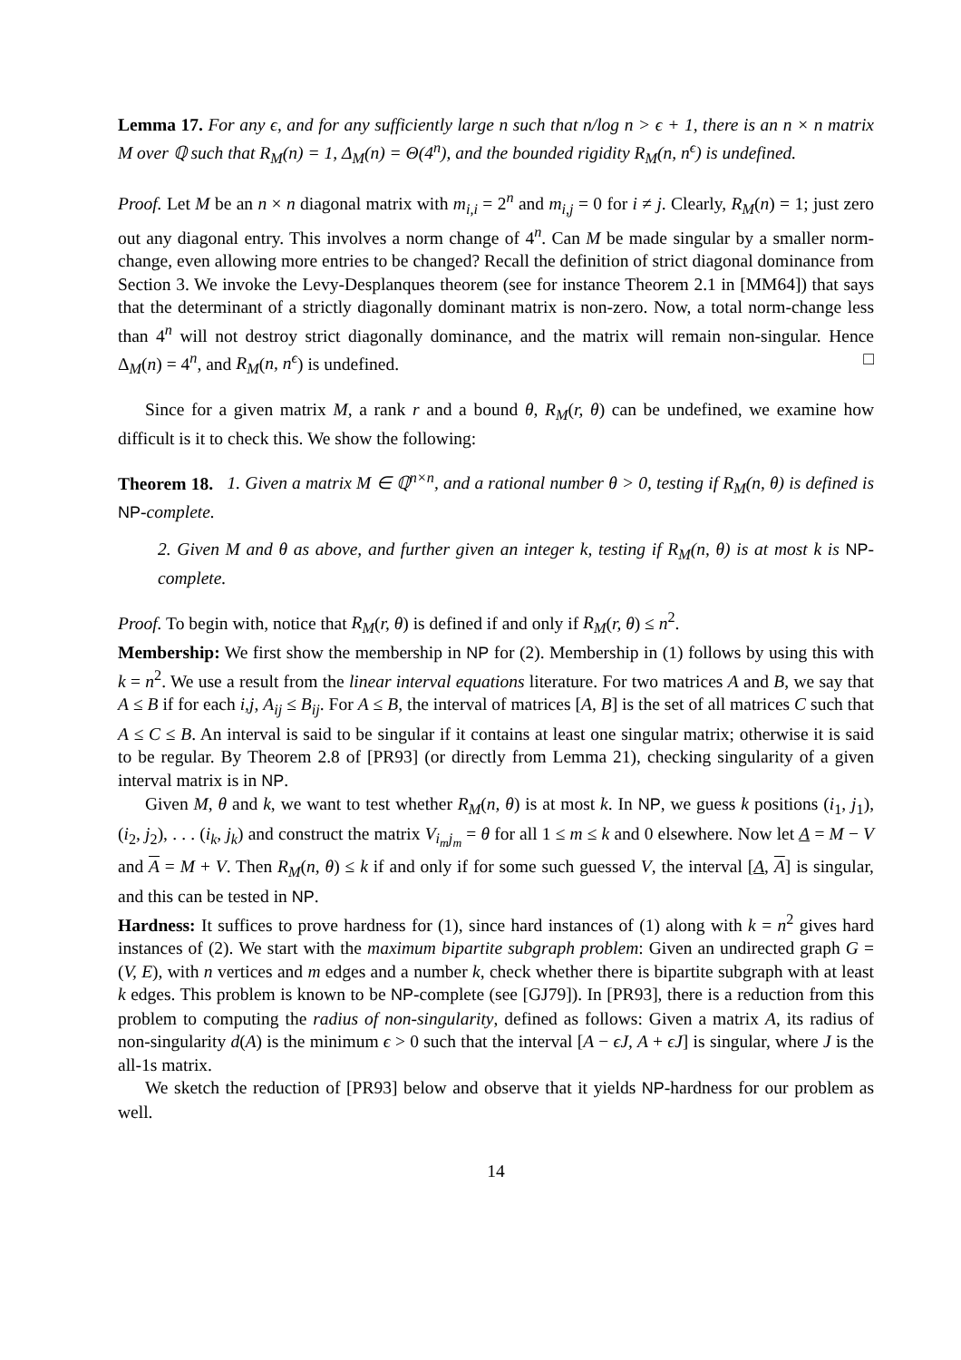Lemma 17. For any ϵ, and for any sufficiently large n such that n/log n > ϵ + 1, there is an n × n matrix M over ℚ such that R<sub>M</sub>(n) = 1, Δ<sub>M</sub>(n) = Θ(4<sup>n</sup>), and the bounded rigidity R<sub>M</sub>(n, n<sup>ϵ</sup>) is undefined.
Proof. Let M be an n × n diagonal matrix with m<sub>i,i</sub> = 2<sup>n</sup> and m<sub>i,j</sub> = 0 for i ≠ j. Clearly, R<sub>M</sub>(n) = 1; just zero out any diagonal entry. This involves a norm change of 4<sup>n</sup>. Can M be made singular by a smaller norm-change, even allowing more entries to be changed? Recall the definition of strict diagonal dominance from Section 3. We invoke the Levy-Desplanques theorem (see for instance Theorem 2.1 in [MM64]) that says that the determinant of a strictly diagonally dominant matrix is non-zero. Now, a total norm-change less than 4<sup>n</sup> will not destroy strict diagonally dominance, and the matrix will remain non-singular. Hence Δ<sub>M</sub>(n) = 4<sup>n</sup>, and R<sub>M</sub>(n, n<sup>ϵ</sup>) is undefined. □
Since for a given matrix M, a rank r and a bound θ, R<sub>M</sub>(r, θ) can be undefined, we examine how difficult is it to check this. We show the following:
Theorem 18. 1. Given a matrix M ∈ ℚ<sup>n×n</sup>, and a rational number θ > 0, testing if R<sub>M</sub>(n, θ) is defined is NP-complete.
2. Given M and θ as above, and further given an integer k, testing if R<sub>M</sub>(n, θ) is at most k is NP-complete.
Proof. To begin with, notice that R<sub>M</sub>(r, θ) is defined if and only if R<sub>M</sub>(r, θ) ≤ n<sup>2</sup>.
Membership: We first show the membership in NP for (2). Membership in (1) follows by using this with k = n<sup>2</sup>. We use a result from the linear interval equations literature. For two matrices A and B, we say that A ≤ B if for each i,j, A<sub>ij</sub> ≤ B<sub>ij</sub>. For A ≤ B, the interval of matrices [A, B] is the set of all matrices C such that A ≤ C ≤ B. An interval is said to be singular if it contains at least one singular matrix; otherwise it is said to be regular. By Theorem 2.8 of [PR93] (or directly from Lemma 21), checking singularity of a given interval matrix is in NP.
Given M, θ and k, we want to test whether R<sub>M</sub>(n, θ) is at most k. In NP, we guess k positions (i<sub>1</sub>, j<sub>1</sub>), (i<sub>2</sub>, j<sub>2</sub>), . . . (i<sub>k</sub>, j<sub>k</sub>) and construct the matrix V<sub>i<sub>m</sub>j<sub>m</sub></sub> = θ for all 1 ≤ m ≤ k and 0 elsewhere. Now let A = M − V and A = M + V. Then R<sub>M</sub>(n, θ) ≤ k if and only if for some such guessed V, the interval [A, A] is singular, and this can be tested in NP.
Hardness: It suffices to prove hardness for (1), since hard instances of (1) along with k = n<sup>2</sup> gives hard instances of (2). We start with the maximum bipartite subgraph problem: Given an undirected graph G = (V, E), with n vertices and m edges and a number k, check whether there is bipartite subgraph with at least k edges. This problem is known to be NP-complete (see [GJ79]). In [PR93], there is a reduction from this problem to computing the radius of non-singularity, defined as follows: Given a matrix A, its radius of non-singularity d(A) is the minimum ϵ > 0 such that the interval [A − ϵJ, A + ϵJ] is singular, where J is the all-1s matrix.
We sketch the reduction of [PR93] below and observe that it yields NP-hardness for our problem as well.
14